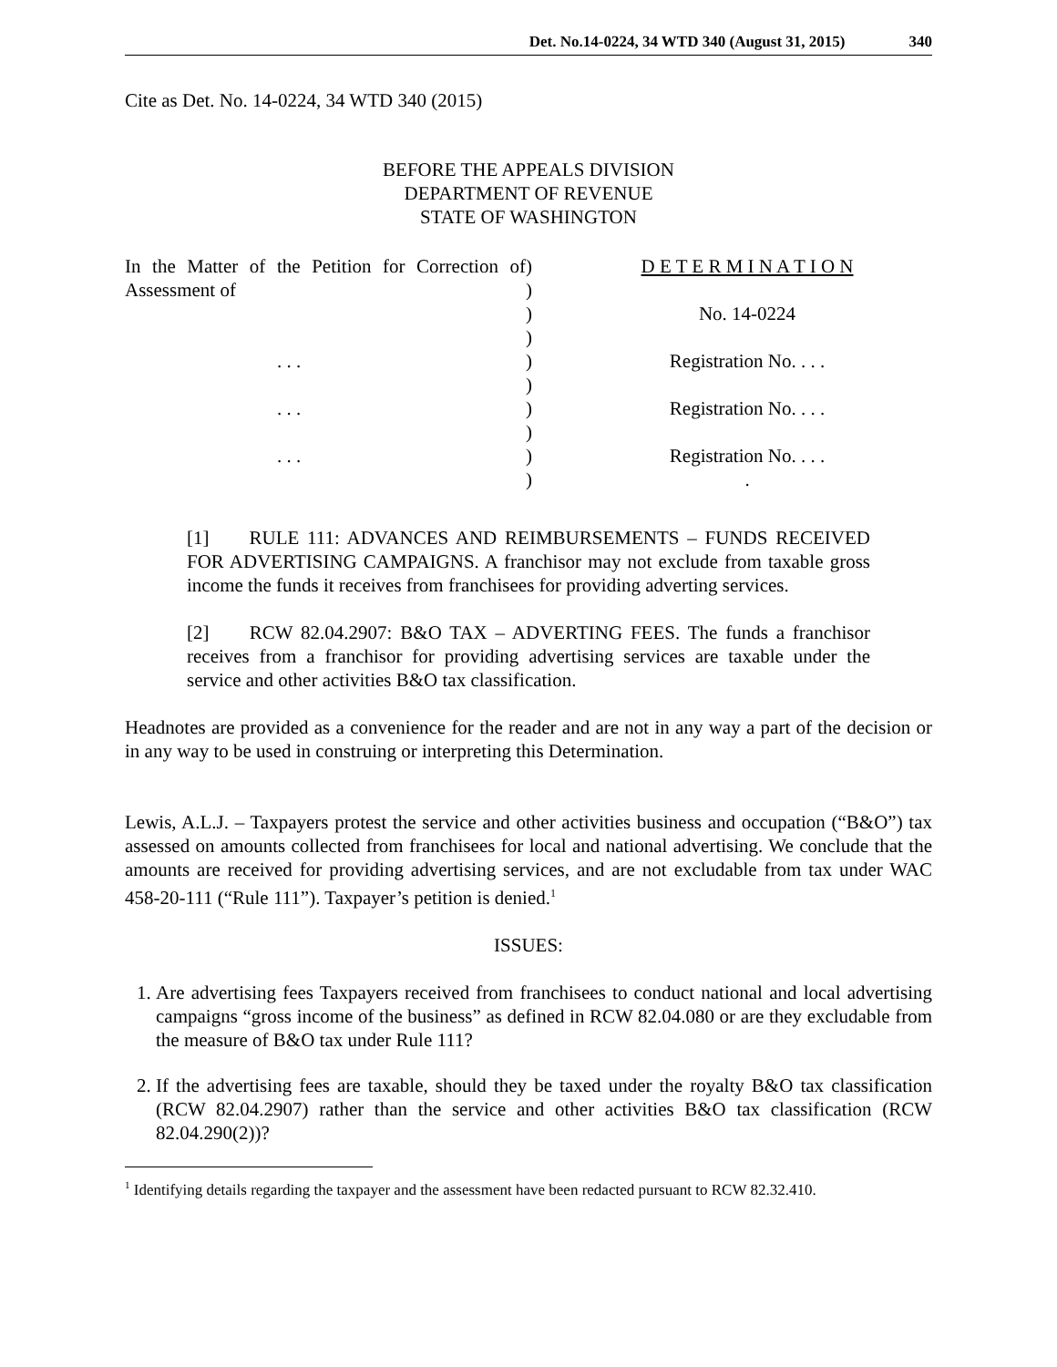Det. No.14-0224, 34 WTD 340 (August 31, 2015) 340
Cite as Det. No. 14-0224, 34 WTD 340 (2015)
BEFORE THE APPEALS DIVISION
DEPARTMENT OF REVENUE
STATE OF WASHINGTON
In the Matter of the Petition for Correction of Assessment of
. . .
. . .
. . .
)
)
)
)
)
)
)
)
)
)
D E T E R M I N A T I O N
No. 14-0224
Registration No. . . .
Registration No. . . .
Registration No. . . .
.
[1] RULE 111: ADVANCES AND REIMBURSEMENTS – FUNDS RECEIVED FOR ADVERTISING CAMPAIGNS. A franchisor may not exclude from taxable gross income the funds it receives from franchisees for providing adverting services.
[2] RCW 82.04.2907: B&O TAX – ADVERTING FEES. The funds a franchisor receives from a franchisor for providing advertising services are taxable under the service and other activities B&O tax classification.
Headnotes are provided as a convenience for the reader and are not in any way a part of the decision or in any way to be used in construing or interpreting this Determination.
Lewis, A.L.J. – Taxpayers protest the service and other activities business and occupation (“B&O”) tax assessed on amounts collected from franchisees for local and national advertising. We conclude that the amounts are received for providing advertising services, and are not excludable from tax under WAC 458-20-111 (“Rule 111”). Taxpayer’s petition is denied.<sup>1</sup>
ISSUES:
1. Are advertising fees Taxpayers received from franchisees to conduct national and local advertising campaigns “gross income of the business” as defined in RCW 82.04.080 or are they excludable from the measure of B&O tax under Rule 111?
2. If the advertising fees are taxable, should they be taxed under the royalty B&O tax classification (RCW 82.04.2907) rather than the service and other activities B&O tax classification (RCW 82.04.290(2))?
<sup>1</sup> Identifying details regarding the taxpayer and the assessment have been redacted pursuant to RCW 82.32.410.